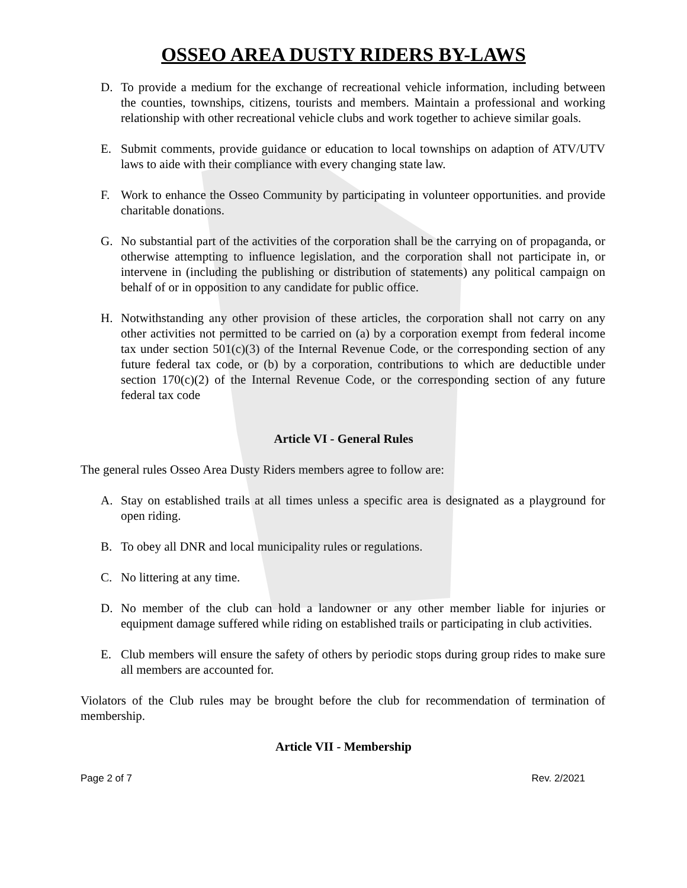OSSEO AREA DUSTY RIDERS BY-LAWS
D. To provide a medium for the exchange of recreational vehicle information, including between the counties, townships, citizens, tourists and members. Maintain a professional and working relationship with other recreational vehicle clubs and work together to achieve similar goals.
E. Submit comments, provide guidance or education to local townships on adaption of ATV/UTV laws to aide with their compliance with every changing state law.
F. Work to enhance the Osseo Community by participating in volunteer opportunities. and provide charitable donations.
G. No substantial part of the activities of the corporation shall be the carrying on of propaganda, or otherwise attempting to influence legislation, and the corporation shall not participate in, or intervene in (including the publishing or distribution of statements) any political campaign on behalf of or in opposition to any candidate for public office.
H. Notwithstanding any other provision of these articles, the corporation shall not carry on any other activities not permitted to be carried on (a) by a corporation exempt from federal income tax under section 501(c)(3) of the Internal Revenue Code, or the corresponding section of any future federal tax code, or (b) by a corporation, contributions to which are deductible under section 170(c)(2) of the Internal Revenue Code, or the corresponding section of any future federal tax code
Article VI - General Rules
The general rules Osseo Area Dusty Riders members agree to follow are:
A. Stay on established trails at all times unless a specific area is designated as a playground for open riding.
B. To obey all DNR and local municipality rules or regulations.
C. No littering at any time.
D. No member of the club can hold a landowner or any other member liable for injuries or equipment damage suffered while riding on established trails or participating in club activities.
E. Club members will ensure the safety of others by periodic stops during group rides to make sure all members are accounted for.
Violators of the Club rules may be brought before the club for recommendation of termination of membership.
Article VII - Membership
Page 2 of 7 Rev. 2/2021